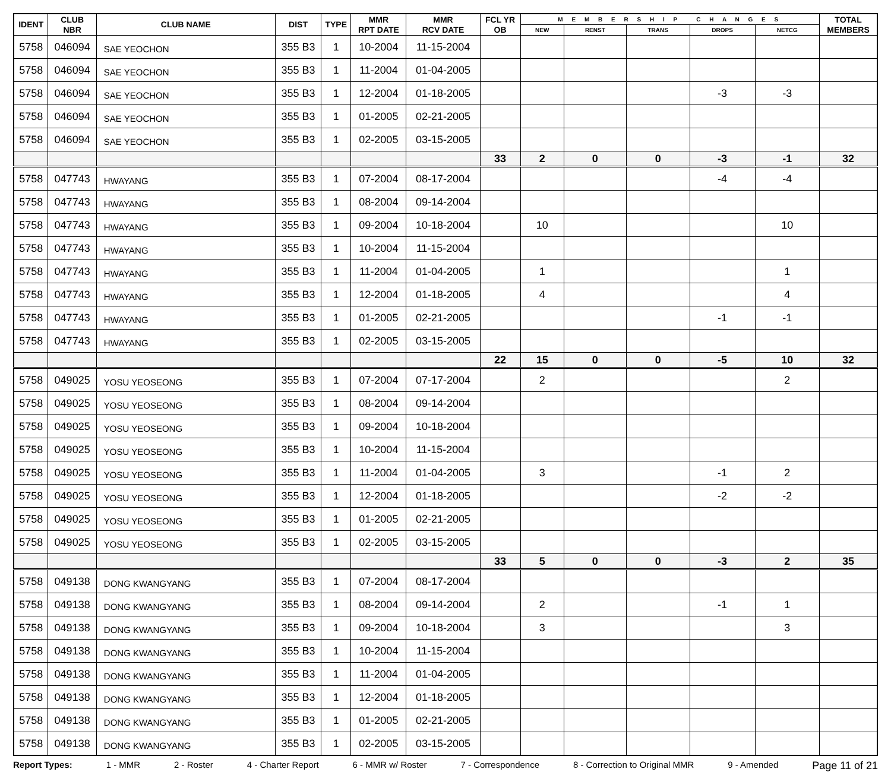| IDENT | CLUB NBR | CLUB NAME | DIST | TYPE | MMR RPT DATE | MMR RCV DATE | FCL YR OB | M E M B E R S H I P C H A N G E S | | | | | TOTAL MEMBERS |
| --- | --- | --- | --- | --- | --- | --- | --- | --- | --- | --- | --- | --- | --- |
| | | | | | | | | NEW | RENST | TRANS | DROPS | NETCG | |
| 5758 | 046094 | SAE YEOCHON | 355 B3 | 1 | 10-2004 | 11-15-2004 | | | | | | | |
| 5758 | 046094 | SAE YEOCHON | 355 B3 | 1 | 11-2004 | 01-04-2005 | | | | | | | |
| 5758 | 046094 | SAE YEOCHON | 355 B3 | 1 | 12-2004 | 01-18-2005 | | | | | -3 | -3 | |
| 5758 | 046094 | SAE YEOCHON | 355 B3 | 1 | 01-2005 | 02-21-2005 | | | | | | | |
| 5758 | 046094 | SAE YEOCHON | 355 B3 | 1 | 02-2005 | 03-15-2005 | | | | | | | |
| | | | | | | | 33 | 2 | 0 | 0 | -3 | -1 | 32 |
| 5758 | 047743 | HWAYANG | 355 B3 | 1 | 07-2004 | 08-17-2004 | | | | | -4 | -4 | |
| 5758 | 047743 | HWAYANG | 355 B3 | 1 | 08-2004 | 09-14-2004 | | | | | | | |
| 5758 | 047743 | HWAYANG | 355 B3 | 1 | 09-2004 | 10-18-2004 | | 10 | | | | 10 | |
| 5758 | 047743 | HWAYANG | 355 B3 | 1 | 10-2004 | 11-15-2004 | | | | | | | |
| 5758 | 047743 | HWAYANG | 355 B3 | 1 | 11-2004 | 01-04-2005 | | 1 | | | | 1 | |
| 5758 | 047743 | HWAYANG | 355 B3 | 1 | 12-2004 | 01-18-2005 | | 4 | | | | 4 | |
| 5758 | 047743 | HWAYANG | 355 B3 | 1 | 01-2005 | 02-21-2005 | | | | | -1 | -1 | |
| 5758 | 047743 | HWAYANG | 355 B3 | 1 | 02-2005 | 03-15-2005 | | | | | | | |
| | | | | | | | 22 | 15 | 0 | 0 | -5 | 10 | 32 |
| 5758 | 049025 | YOSU YEOSEONG | 355 B3 | 1 | 07-2004 | 07-17-2004 | | 2 | | | | 2 | |
| 5758 | 049025 | YOSU YEOSEONG | 355 B3 | 1 | 08-2004 | 09-14-2004 | | | | | | | |
| 5758 | 049025 | YOSU YEOSEONG | 355 B3 | 1 | 09-2004 | 10-18-2004 | | | | | | | |
| 5758 | 049025 | YOSU YEOSEONG | 355 B3 | 1 | 10-2004 | 11-15-2004 | | | | | | | |
| 5758 | 049025 | YOSU YEOSEONG | 355 B3 | 1 | 11-2004 | 01-04-2005 | | 3 | | | -1 | 2 | |
| 5758 | 049025 | YOSU YEOSEONG | 355 B3 | 1 | 12-2004 | 01-18-2005 | | | | | -2 | -2 | |
| 5758 | 049025 | YOSU YEOSEONG | 355 B3 | 1 | 01-2005 | 02-21-2005 | | | | | | | |
| 5758 | 049025 | YOSU YEOSEONG | 355 B3 | 1 | 02-2005 | 03-15-2005 | | | | | | | |
| | | | | | | | 33 | 5 | 0 | 0 | -3 | 2 | 35 |
| 5758 | 049138 | DONG KWANGYANG | 355 B3 | 1 | 07-2004 | 08-17-2004 | | | | | | | |
| 5758 | 049138 | DONG KWANGYANG | 355 B3 | 1 | 08-2004 | 09-14-2004 | | 2 | | | -1 | 1 | |
| 5758 | 049138 | DONG KWANGYANG | 355 B3 | 1 | 09-2004 | 10-18-2004 | | 3 | | | | 3 | |
| 5758 | 049138 | DONG KWANGYANG | 355 B3 | 1 | 10-2004 | 11-15-2004 | | | | | | | |
| 5758 | 049138 | DONG KWANGYANG | 355 B3 | 1 | 11-2004 | 01-04-2005 | | | | | | | |
| 5758 | 049138 | DONG KWANGYANG | 355 B3 | 1 | 12-2004 | 01-18-2005 | | | | | | | |
| 5758 | 049138 | DONG KWANGYANG | 355 B3 | 1 | 01-2005 | 02-21-2005 | | | | | | | |
| 5758 | 049138 | DONG KWANGYANG | 355 B3 | 1 | 02-2005 | 03-15-2005 | | | | | | | |
Report Types: 1 - MMR 2 - Roster 4 - Charter Report 6 - MMR w/ Roster 7 - Correspondence 8 - Correction to Original MMR 9 - Amended Page 11 of 21